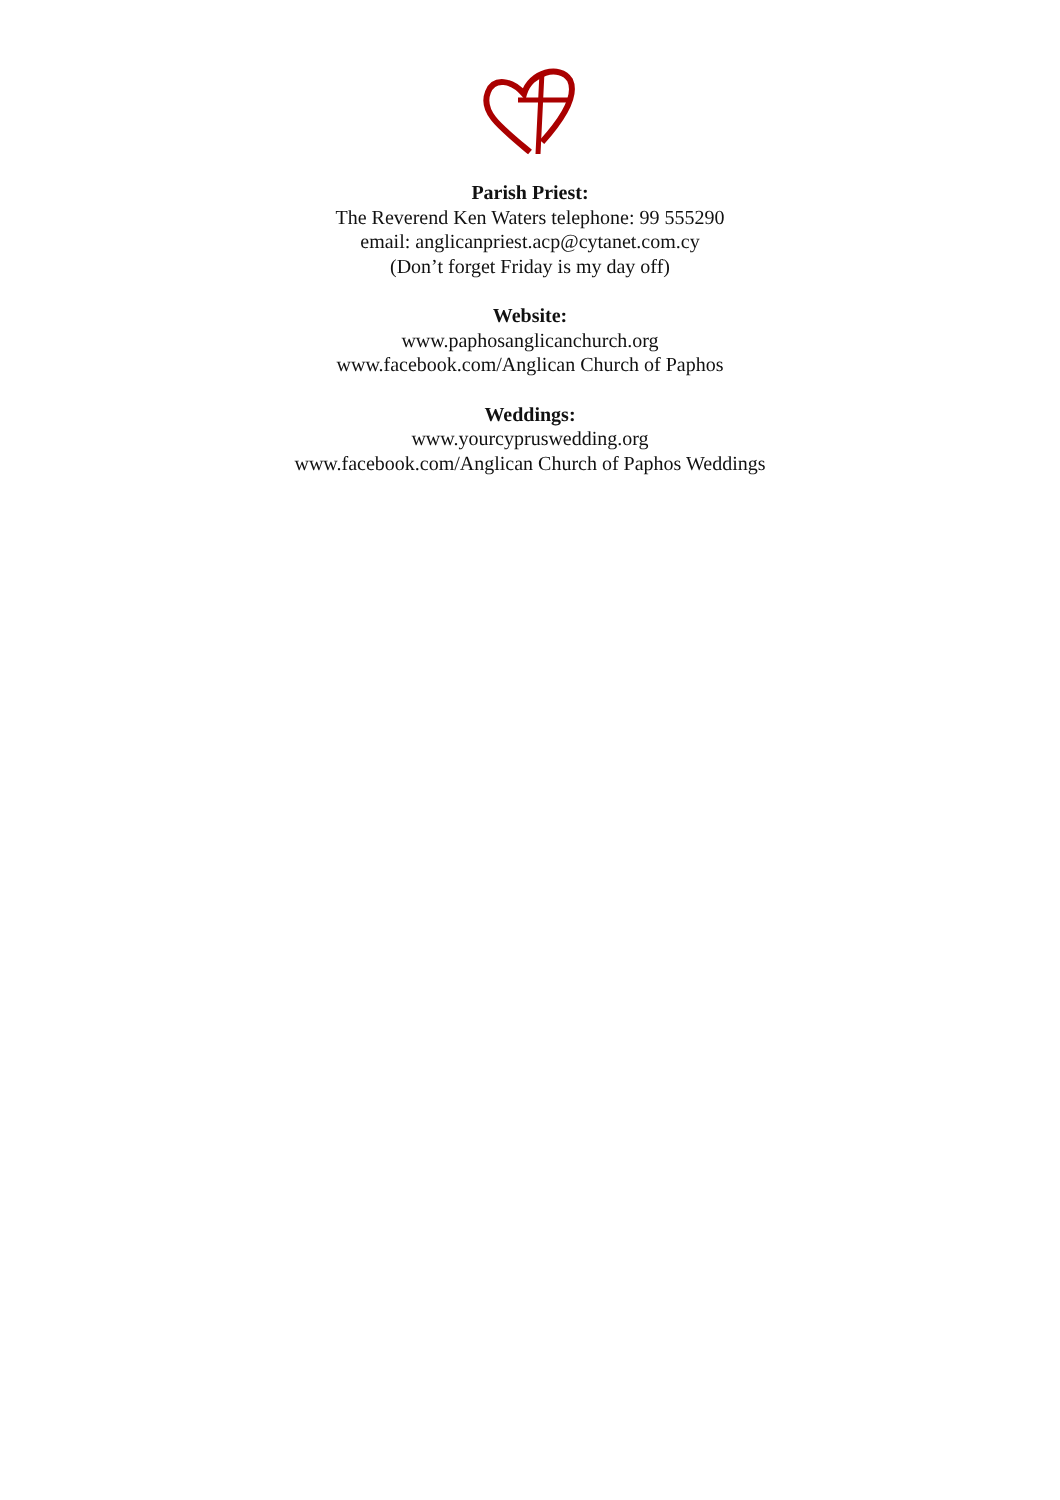Parish Priest:
The Reverend Ken Waters telephone: 99 555290
email: anglicanpriest.acp@cytanet.com.cy
(Don’t forget Friday is my day off)
Website:
www.paphosanglicanchurch.org
www.facebook.com/Anglican Church of Paphos
Weddings:
www.yourcypruswedding.org
www.facebook.com/Anglican Church of Paphos Weddings